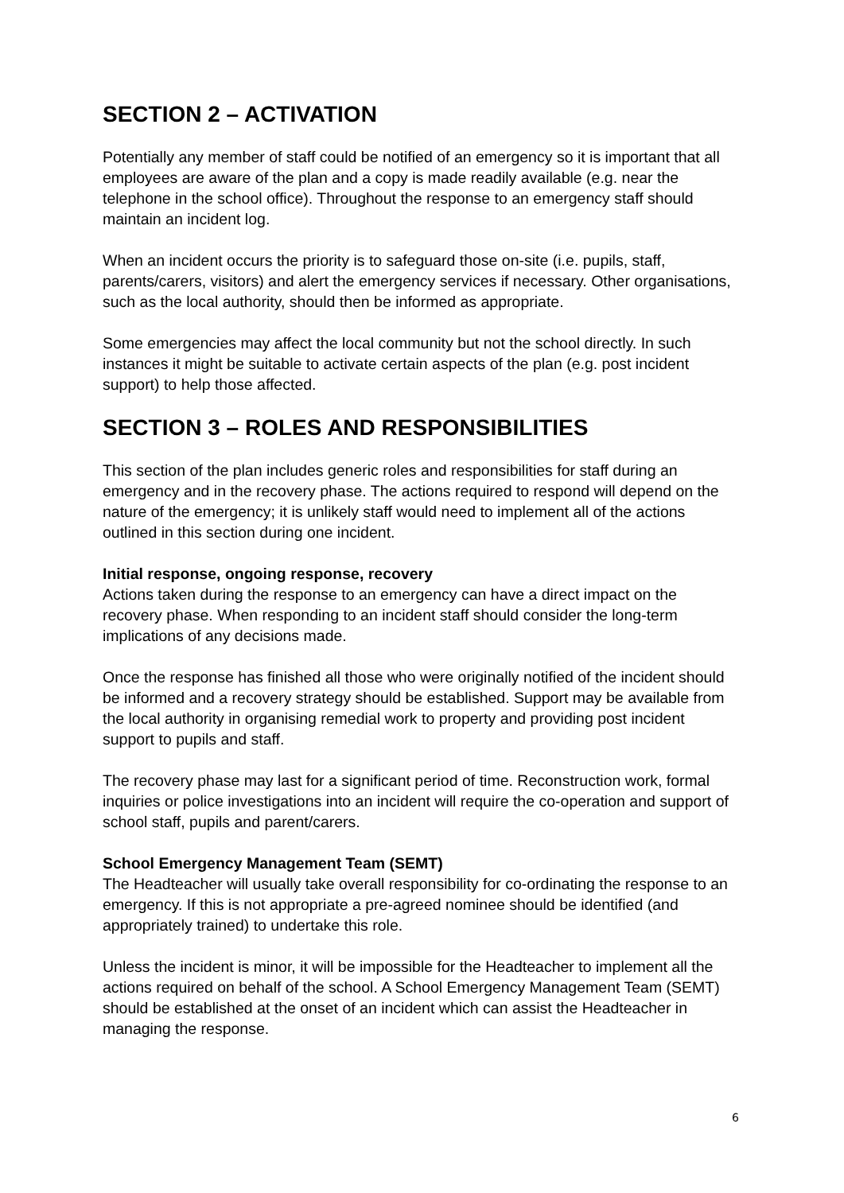SECTION 2 – ACTIVATION
Potentially any member of staff could be notified of an emergency so it is important that all employees are aware of the plan and a copy is made readily available (e.g. near the telephone in the school office). Throughout the response to an emergency staff should maintain an incident log.
When an incident occurs the priority is to safeguard those on-site (i.e. pupils, staff, parents/carers, visitors) and alert the emergency services if necessary. Other organisations, such as the local authority, should then be informed as appropriate.
Some emergencies may affect the local community but not the school directly. In such instances it might be suitable to activate certain aspects of the plan (e.g. post incident support) to help those affected.
SECTION 3 – ROLES AND RESPONSIBILITIES
This section of the plan includes generic roles and responsibilities for staff during an emergency and in the recovery phase. The actions required to respond will depend on the nature of the emergency; it is unlikely staff would need to implement all of the actions outlined in this section during one incident.
Initial response, ongoing response, recovery
Actions taken during the response to an emergency can have a direct impact on the recovery phase. When responding to an incident staff should consider the long-term implications of any decisions made.
Once the response has finished all those who were originally notified of the incident should be informed and a recovery strategy should be established. Support may be available from the local authority in organising remedial work to property and providing post incident support to pupils and staff.
The recovery phase may last for a significant period of time. Reconstruction work, formal inquiries or police investigations into an incident will require the co-operation and support of school staff, pupils and parent/carers.
School Emergency Management Team (SEMT)
The Headteacher will usually take overall responsibility for co-ordinating the response to an emergency. If this is not appropriate a pre-agreed nominee should be identified (and appropriately trained) to undertake this role.
Unless the incident is minor, it will be impossible for the Headteacher to implement all the actions required on behalf of the school. A School Emergency Management Team (SEMT) should be established at the onset of an incident which can assist the Headteacher in managing the response.
6